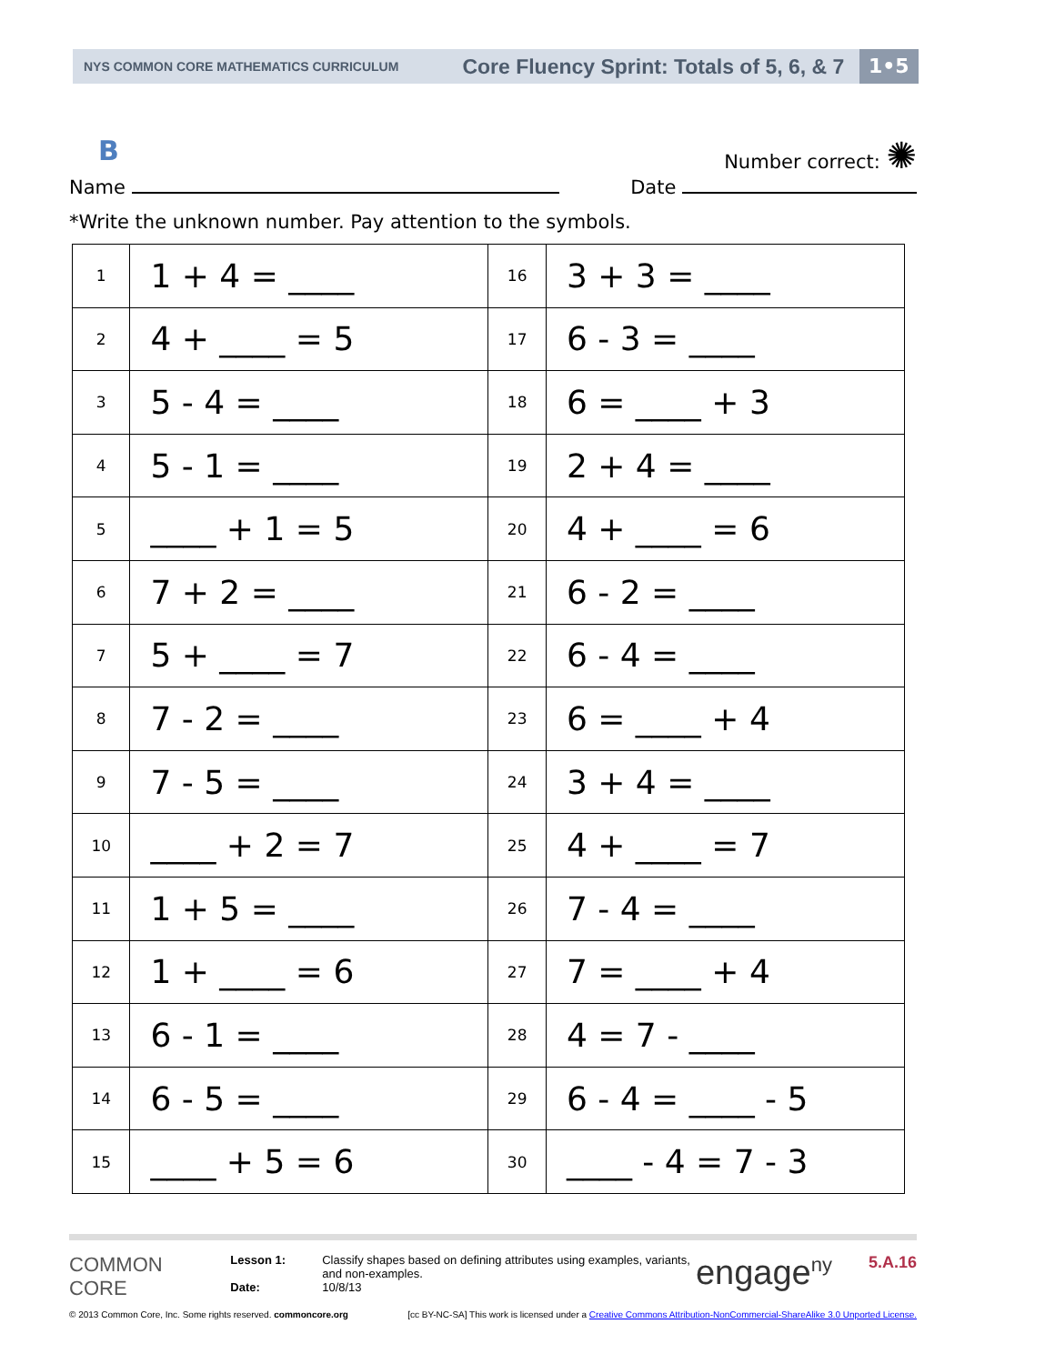NYS COMMON CORE MATHEMATICS CURRICULUM
Core Fluency Sprint: Totals of 5, 6, & 7
1•5
B Number correct: ✺
Name Date
*Write the unknown number. Pay attention to the symbols.
| 1 | 1 + 4 = ____ | 16 | 3 + 3 = ____ |
| 2 | 4 + ____ = 5 | 17 | 6 - 3 = ____ |
| 3 | 5 - 4 = ____ | 18 | 6 = ____ + 3 |
| 4 | 5 - 1 = ____ | 19 | 2 + 4 = ____ |
| 5 | ____ + 1 = 5 | 20 | 4 + ____ = 6 |
| 6 | 7 + 2 = ____ | 21 | 6 - 2 = ____ |
| 7 | 5 + ____ = 7 | 22 | 6 - 4 = ____ |
| 8 | 7 - 2 = ____ | 23 | 6 = ____ + 4 |
| 9 | 7 - 5 = ____ | 24 | 3 + 4 = ____ |
| 10 | ____ + 2 = 7 | 25 | 4 + ____ = 7 |
| 11 | 1 + 5 = ____ | 26 | 7 - 4 = ____ |
| 12 | 1 + ____ = 6 | 27 | 7 = ____ + 4 |
| 13 | 6 - 1 = ____ | 28 | 4 = 7 - ____ |
| 14 | 6 - 5 = ____ | 29 | 6 - 4 = ____ - 5 |
| 15 | ____ + 5 = 6 | 30 | ____ - 4 = 7 - 3 |
COMMON
CORE
Lesson 1:
Date:
Classify shapes based on defining attributes using examples, variants, and non-examples.
10/8/13
engage<sup>ny</sup>
5.A.16
© 2013 Common Core, Inc. Some rights reserved. commoncore.org [cc BY-NC-SA] This work is licensed under a Creative Commons Attribution-NonCommercial-ShareAlike 3.0 Unported License.